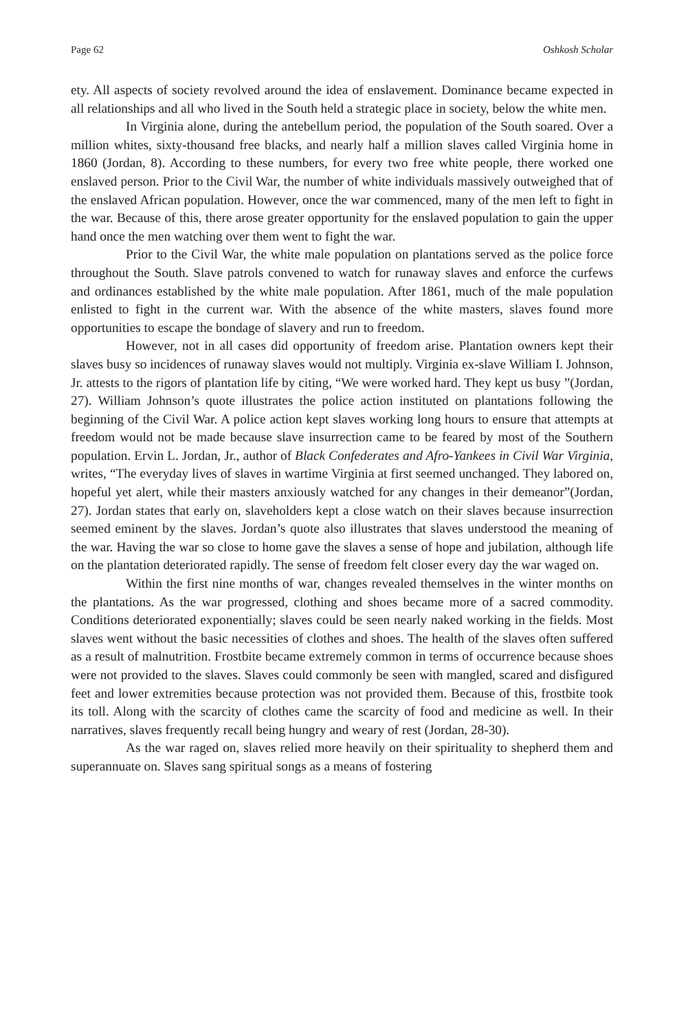Page 62 Oshkosh Scholar
ety. All aspects of society revolved around the idea of enslavement. Dominance became expected in all relationships and all who lived in the South held a strategic place in society, below the white men.
In Virginia alone, during the antebellum period, the population of the South soared. Over a million whites, sixty-thousand free blacks, and nearly half a million slaves called Virginia home in 1860 (Jordan, 8). According to these numbers, for every two free white people, there worked one enslaved person. Prior to the Civil War, the number of white individuals massively outweighed that of the enslaved African population. However, once the war commenced, many of the men left to fight in the war. Because of this, there arose greater opportunity for the enslaved population to gain the upper hand once the men watching over them went to fight the war.
Prior to the Civil War, the white male population on plantations served as the police force throughout the South. Slave patrols convened to watch for runaway slaves and enforce the curfews and ordinances established by the white male population. After 1861, much of the male population enlisted to fight in the current war. With the absence of the white masters, slaves found more opportunities to escape the bondage of slavery and run to freedom.
However, not in all cases did opportunity of freedom arise. Plantation owners kept their slaves busy so incidences of runaway slaves would not multiply. Virginia ex-slave William I. Johnson, Jr. attests to the rigors of plantation life by citing, “We were worked hard. They kept us busy ”(Jordan, 27). William Johnson’s quote illustrates the police action instituted on plantations following the beginning of the Civil War. A police action kept slaves working long hours to ensure that attempts at freedom would not be made because slave insurrection came to be feared by most of the Southern population. Ervin L. Jordan, Jr., author of Black Confederates and Afro-Yankees in Civil War Virginia, writes, “The everyday lives of slaves in wartime Virginia at first seemed unchanged. They labored on, hopeful yet alert, while their masters anxiously watched for any changes in their demeanor”(Jordan, 27). Jordan states that early on, slaveholders kept a close watch on their slaves because insurrection seemed eminent by the slaves. Jordan’s quote also illustrates that slaves understood the meaning of the war. Having the war so close to home gave the slaves a sense of hope and jubilation, although life on the plantation deteriorated rapidly. The sense of freedom felt closer every day the war waged on.
Within the first nine months of war, changes revealed themselves in the winter months on the plantations. As the war progressed, clothing and shoes became more of a sacred commodity. Conditions deteriorated exponentially; slaves could be seen nearly naked working in the fields. Most slaves went without the basic necessities of clothes and shoes. The health of the slaves often suffered as a result of malnutrition. Frostbite became extremely common in terms of occurrence because shoes were not provided to the slaves. Slaves could commonly be seen with mangled, scared and disfigured feet and lower extremities because protection was not provided them. Because of this, frostbite took its toll. Along with the scarcity of clothes came the scarcity of food and medicine as well. In their narratives, slaves frequently recall being hungry and weary of rest (Jordan, 28-30).
As the war raged on, slaves relied more heavily on their spirituality to shepherd them and superannuate on. Slaves sang spiritual songs as a means of fostering